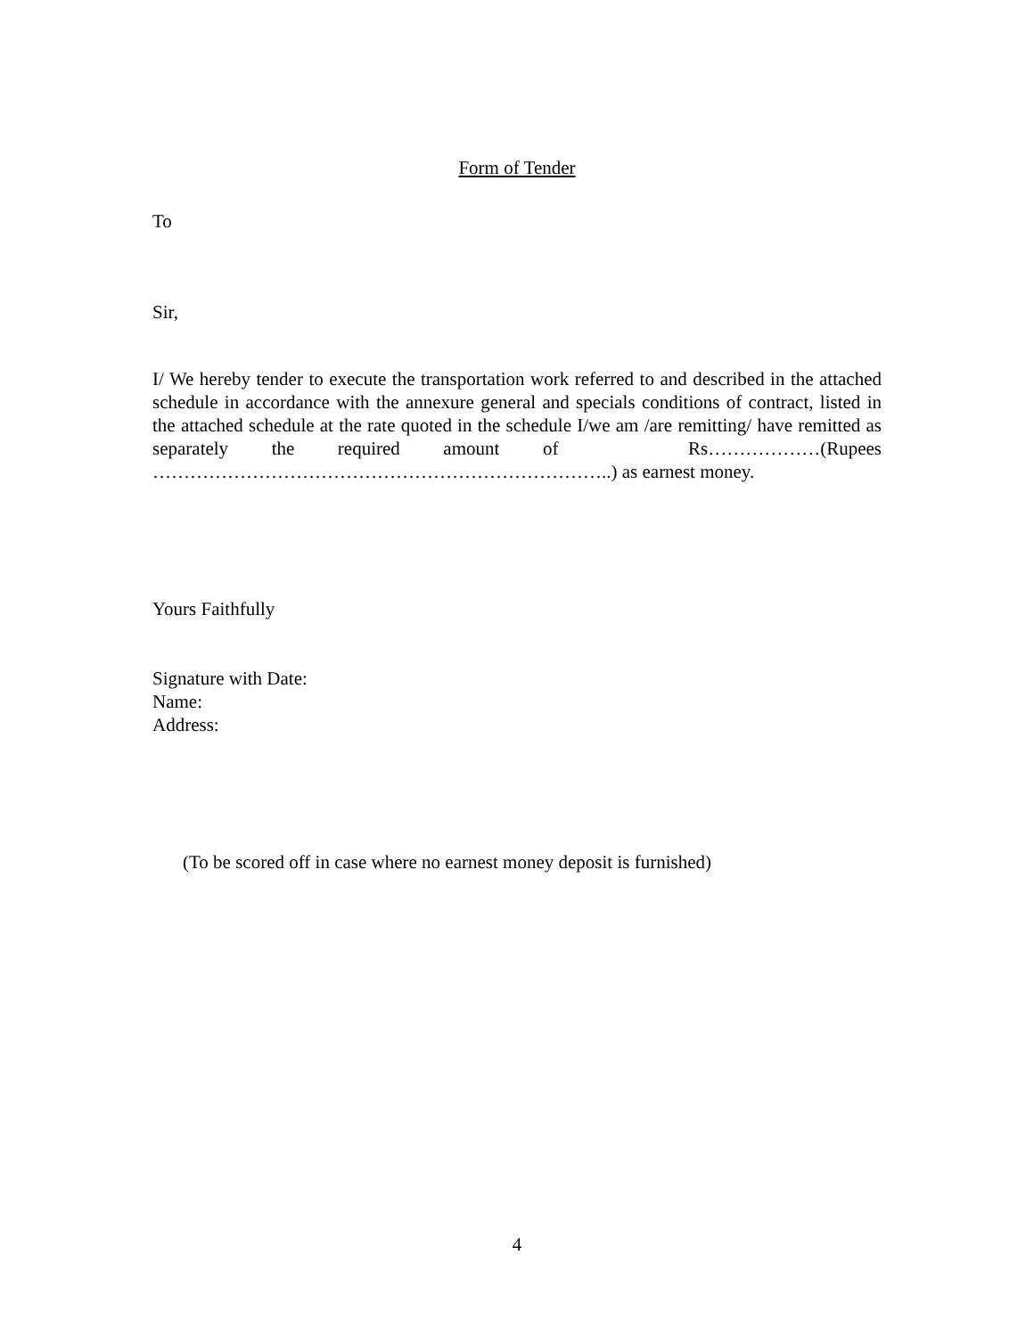Form of Tender
To
Sir,
I/ We hereby tender to execute the transportation work referred to and described in the attached schedule in accordance with the annexure general and specials conditions of contract, listed in the attached schedule at the rate quoted in the schedule I/we am /are remitting/ have remitted as separately the required amount of Rs………………(Rupees ………………………………………………………………..) as earnest money.
Yours Faithfully
Signature with Date:
Name:
Address:
(To be scored off in case where no earnest money deposit is furnished)
4